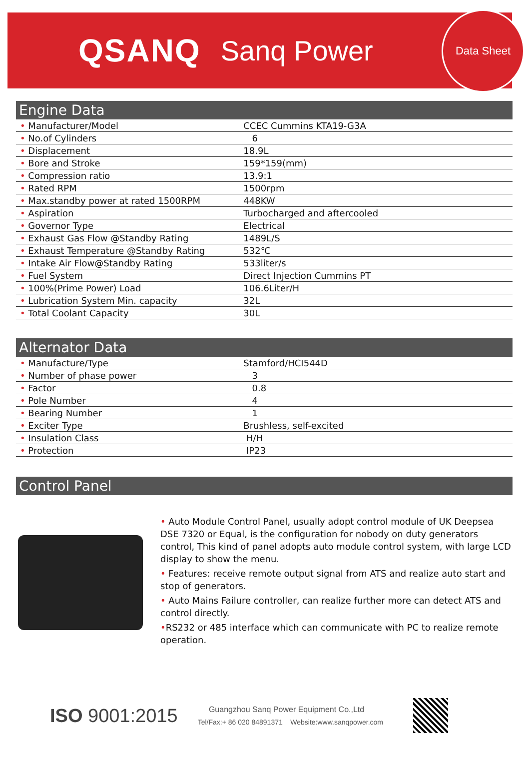QSANQ Sanq Power
Data Sheet
Engine Data
| • Manufacturer/Model | CCEC Cummins KTA19-G3A |
| • No.of Cylinders | 6 |
| • Displacement | 18.9L |
| • Bore and Stroke | 159*159(mm) |
| • Compression ratio | 13.9:1 |
| • Rated RPM | 1500rpm |
| • Max.standby power at rated 1500RPM | 448KW |
| • Aspiration | Turbocharged and aftercooled |
| • Governor Type | Electrical |
| • Exhaust Gas Flow @Standby Rating | 1489L/S |
| • Exhaust Temperature @Standby Rating | 532℃ |
| • Intake Air Flow@Standby Rating | 533liter/s |
| • Fuel System | Direct Injection Cummins PT |
| • 100%(Prime Power) Load | 106.6Liter/H |
| • Lubrication System Min. capacity | 32L |
| • Total Coolant Capacity | 30L |
Alternator Data
| • Manufacture/Type | Stamford/HCI544D |
| • Number of phase power | 3 |
| • Factor | 0.8 |
| • Pole Number | 4 |
| • Bearing Number | 1 |
| • Exciter Type | Brushless, self-excited |
| • Insulation Class | H/H |
| • Protection | IP23 |
Control Panel
• Auto Module Control Panel, usually adopt control module of UK Deepsea DSE 7320 or Equal, is the configuration for nobody on duty generators control, This kind of panel adopts auto module control system, with large LCD display to show the menu.
• Features: receive remote output signal from ATS and realize auto start and stop of generators.
• Auto Mains Failure controller, can realize further more can detect ATS and control directly.
•RS232 or 485 interface which can communicate with PC to realize remote operation.
ISO 9001:2015
Guangzhou Sanq Power Equipment Co.,Ltd
Tel/Fax:+ 86 020 84891371 Website:www.sanqpower.com